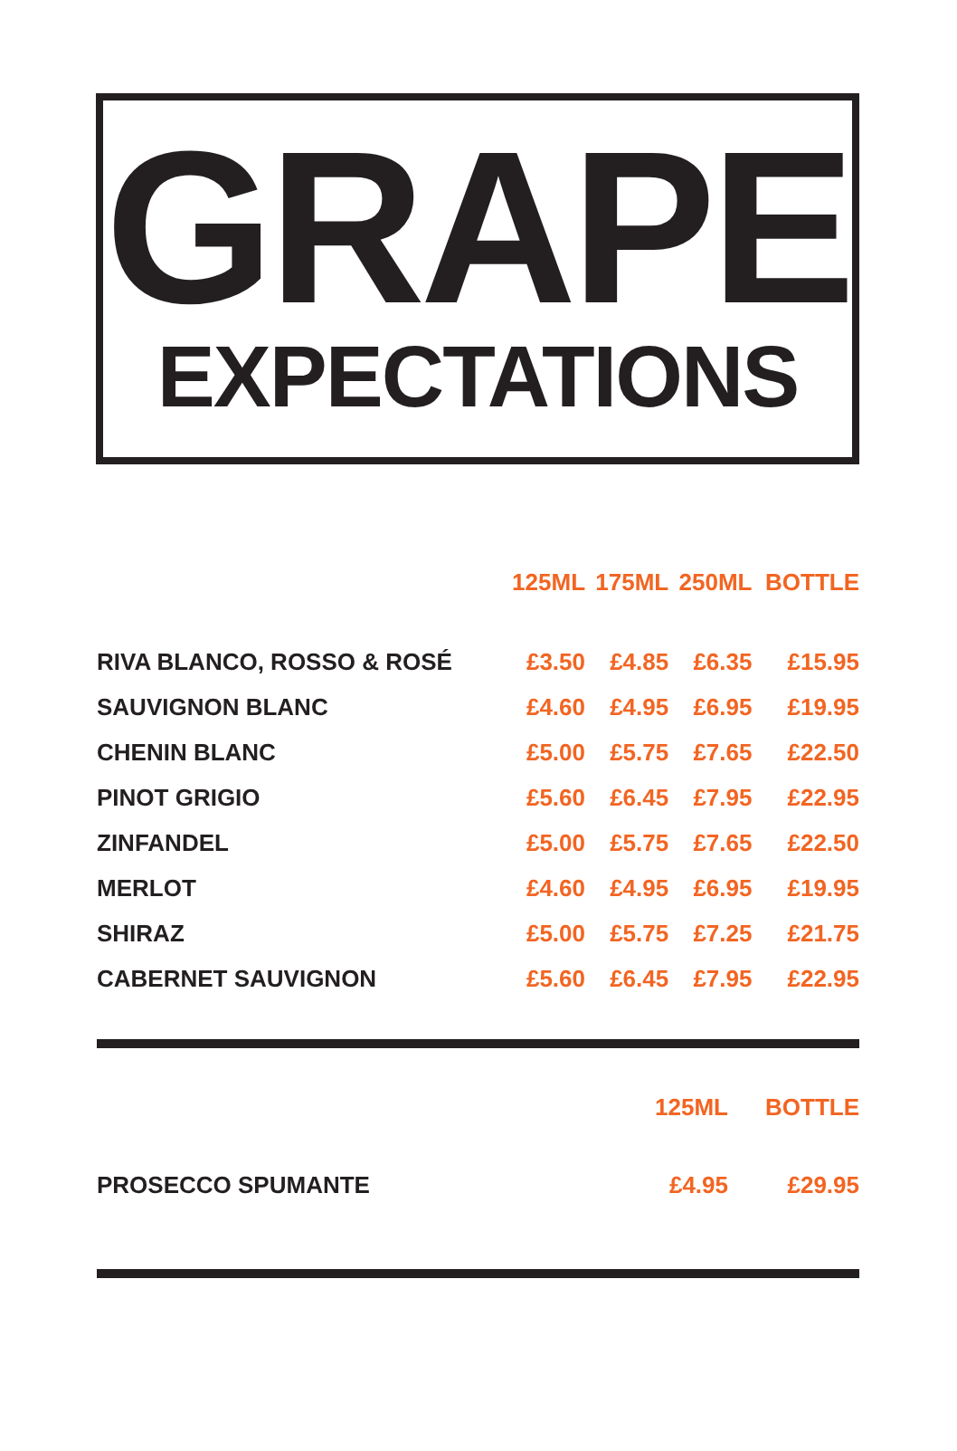GRAPE
EXPECTATIONS
| | 125ML | 175ML | 250ML | BOTTLE |
| --- | --- | --- | --- | --- |
| RIVA BLANCO, ROSSO & ROSÉ | £3.50 | £4.85 | £6.35 | £15.95 |
| SAUVIGNON BLANC | £4.60 | £4.95 | £6.95 | £19.95 |
| CHENIN BLANC | £5.00 | £5.75 | £7.65 | £22.50 |
| PINOT GRIGIO | £5.60 | £6.45 | £7.95 | £22.95 |
| ZINFANDEL | £5.00 | £5.75 | £7.65 | £22.50 |
| MERLOT | £4.60 | £4.95 | £6.95 | £19.95 |
| SHIRAZ | £5.00 | £5.75 | £7.25 | £21.75 |
| CABERNET SAUVIGNON | £5.60 | £6.45 | £7.95 | £22.95 |
| | 125ML | BOTTLE |
| --- | --- | --- |
| PROSECCO SPUMANTE | £4.95 | £29.95 |